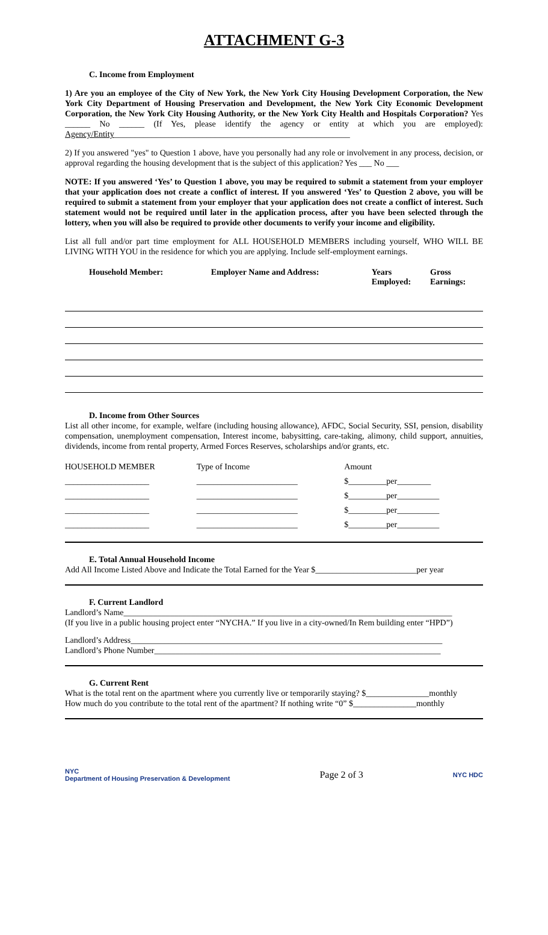ATTACHMENT G-3
C. Income from Employment
1) Are you an employee of the City of New York, the New York City Housing Development Corporation, the New York City Department of Housing Preservation and Development, the New York City Economic Development Corporation, the New York City Housing Authority, or the New York City Health and Hospitals Corporation? Yes ______ No ______ (If Yes, please identify the agency or entity at which you are employed): Agency/Entity________________________________________________________
2) If you answered "yes" to Question 1 above, have you personally had any role or involvement in any process, decision, or approval regarding the housing development that is the subject of this application? Yes ___ No ___
NOTE: If you answered ‘Yes’ to Question 1 above, you may be required to submit a statement from your employer that your application does not create a conflict of interest. If you answered ‘Yes’ to Question 2 above, you will be required to submit a statement from your employer that your application does not create a conflict of interest. Such statement would not be required until later in the application process, after you have been selected through the lottery, when you will also be required to provide other documents to verify your income and eligibility.
List all full and/or part time employment for ALL HOUSEHOLD MEMBERS including yourself, WHO WILL BE LIVING WITH YOU in the residence for which you are applying. Include self-employment earnings.
| Household Member: | Employer Name and Address: | Years Employed: | Gross Earnings: |
| --- | --- | --- | --- |
D. Income from Other Sources
List all other income, for example, welfare (including housing allowance), AFDC, Social Security, SSI, pension, disability compensation, unemployment compensation, Interest income, babysitting, care-taking, alimony, child support, annuities, dividends, income from rental property, Armed Forces Reserves, scholarships and/or grants, etc.
| HOUSEHOLD MEMBER | Type of Income | Amount |
| ____________________ | ________________________ | $_________per________ |
| ____________________ | ________________________ | $_________per__________ |
| ____________________ | ________________________ | $_________per__________ |
| ____________________ | ________________________ | $_________per__________ |
E. Total Annual Household Income
Add All Income Listed Above and Indicate the Total Earned for the Year $________________________per year
F. Current Landlord
Landlord’s Name______________________________________________________________________________
(If you live in a public housing project enter “NYCHA.” If you live in a city-owned/In Rem building enter “HPD”)
Landlord’s Address__________________________________________________________________________
Landlord’s Phone Number____________________________________________________________________
G. Current Rent
What is the total rent on the apartment where you currently live or temporarily staying? $_______________monthly
How much do you contribute to the total rent of the apartment? If nothing write “0” $_______________monthly
NYC
Department of Housing Preservation & Development
Page 2 of 3
NYC HDC